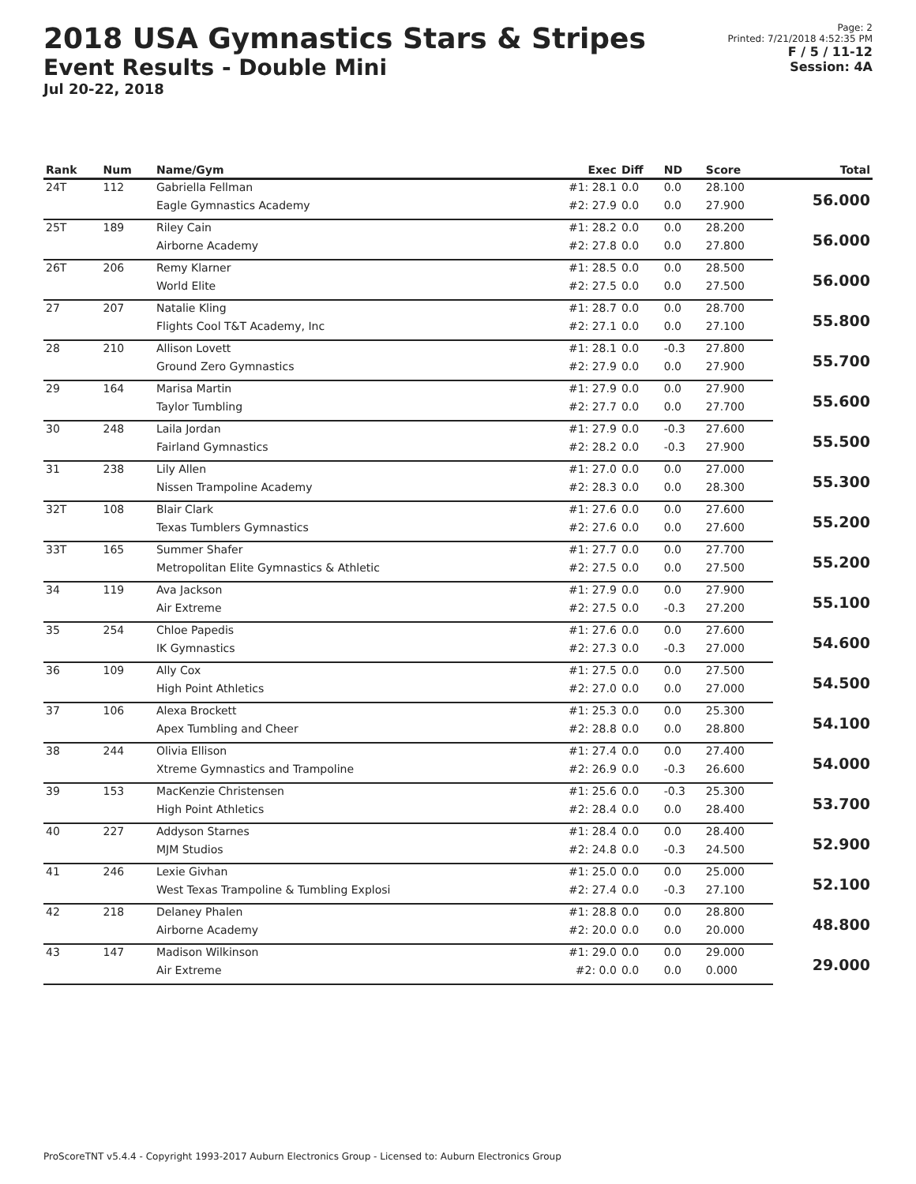2018 USA Gymnastics Stars & Stripes
Event Results - Double Mini
Jul 20-22, 2018
Page: 2
Printed: 7/21/2018 4:52:35 PM
F / 5 / 11-12
Session: 4A
| Rank | Num | Name/Gym | Exec | Diff | ND | Score | Total |
| --- | --- | --- | --- | --- | --- | --- | --- |
| 24T | 112 | Gabriella Fellman | #1: 28.1 | 0.0 | 0.0 | 28.100 | 56.000 |
| | | Eagle Gymnastics Academy | #2: 27.9 | 0.0 | 0.0 | 27.900 | |
| 25T | 189 | Riley Cain | #1: 28.2 | 0.0 | 0.0 | 28.200 | 56.000 |
| | | Airborne Academy | #2: 27.8 | 0.0 | 0.0 | 27.800 | |
| 26T | 206 | Remy Klarner | #1: 28.5 | 0.0 | 0.0 | 28.500 | 56.000 |
| | | World Elite | #2: 27.5 | 0.0 | 0.0 | 27.500 | |
| 27 | 207 | Natalie Kling | #1: 28.7 | 0.0 | 0.0 | 28.700 | 55.800 |
| | | Flights Cool T&T Academy, Inc | #2: 27.1 | 0.0 | 0.0 | 27.100 | |
| 28 | 210 | Allison Lovett | #1: 28.1 | 0.0 | -0.3 | 27.800 | 55.700 |
| | | Ground Zero Gymnastics | #2: 27.9 | 0.0 | 0.0 | 27.900 | |
| 29 | 164 | Marisa Martin | #1: 27.9 | 0.0 | 0.0 | 27.900 | 55.600 |
| | | Taylor Tumbling | #2: 27.7 | 0.0 | 0.0 | 27.700 | |
| 30 | 248 | Laila Jordan | #1: 27.9 | 0.0 | -0.3 | 27.600 | 55.500 |
| | | Fairland Gymnastics | #2: 28.2 | 0.0 | -0.3 | 27.900 | |
| 31 | 238 | Lily Allen | #1: 27.0 | 0.0 | 0.0 | 27.000 | 55.300 |
| | | Nissen Trampoline Academy | #2: 28.3 | 0.0 | 0.0 | 28.300 | |
| 32T | 108 | Blair Clark | #1: 27.6 | 0.0 | 0.0 | 27.600 | 55.200 |
| | | Texas Tumblers Gymnastics | #2: 27.6 | 0.0 | 0.0 | 27.600 | |
| 33T | 165 | Summer Shafer | #1: 27.7 | 0.0 | 0.0 | 27.700 | 55.200 |
| | | Metropolitan Elite Gymnastics & Athletic | #2: 27.5 | 0.0 | 0.0 | 27.500 | |
| 34 | 119 | Ava Jackson | #1: 27.9 | 0.0 | 0.0 | 27.900 | 55.100 |
| | | Air Extreme | #2: 27.5 | 0.0 | -0.3 | 27.200 | |
| 35 | 254 | Chloe Papedis | #1: 27.6 | 0.0 | 0.0 | 27.600 | 54.600 |
| | | IK Gymnastics | #2: 27.3 | 0.0 | -0.3 | 27.000 | |
| 36 | 109 | Ally Cox | #1: 27.5 | 0.0 | 0.0 | 27.500 | 54.500 |
| | | High Point Athletics | #2: 27.0 | 0.0 | 0.0 | 27.000 | |
| 37 | 106 | Alexa Brockett | #1: 25.3 | 0.0 | 0.0 | 25.300 | 54.100 |
| | | Apex Tumbling and Cheer | #2: 28.8 | 0.0 | 0.0 | 28.800 | |
| 38 | 244 | Olivia Ellison | #1: 27.4 | 0.0 | 0.0 | 27.400 | 54.000 |
| | | Xtreme Gymnastics and Trampoline | #2: 26.9 | 0.0 | -0.3 | 26.600 | |
| 39 | 153 | MacKenzie Christensen | #1: 25.6 | 0.0 | -0.3 | 25.300 | 53.700 |
| | | High Point Athletics | #2: 28.4 | 0.0 | 0.0 | 28.400 | |
| 40 | 227 | Addyson Starnes | #1: 28.4 | 0.0 | 0.0 | 28.400 | 52.900 |
| | | MJM Studios | #2: 24.8 | 0.0 | -0.3 | 24.500 | |
| 41 | 246 | Lexie Givhan | #1: 25.0 | 0.0 | 0.0 | 25.000 | 52.100 |
| | | West Texas Trampoline & Tumbling Explosi | #2: 27.4 | 0.0 | -0.3 | 27.100 | |
| 42 | 218 | Delaney Phalen | #1: 28.8 | 0.0 | 0.0 | 28.800 | 48.800 |
| | | Airborne Academy | #2: 20.0 | 0.0 | 0.0 | 20.000 | |
| 43 | 147 | Madison Wilkinson | #1: 29.0 | 0.0 | 0.0 | 29.000 | 29.000 |
| | | Air Extreme | #2: 0.0 | 0.0 | 0.0 | 0.000 | |
ProScoreTNT v5.4.4 - Copyright 1993-2017 Auburn Electronics Group - Licensed to: Auburn Electronics Group